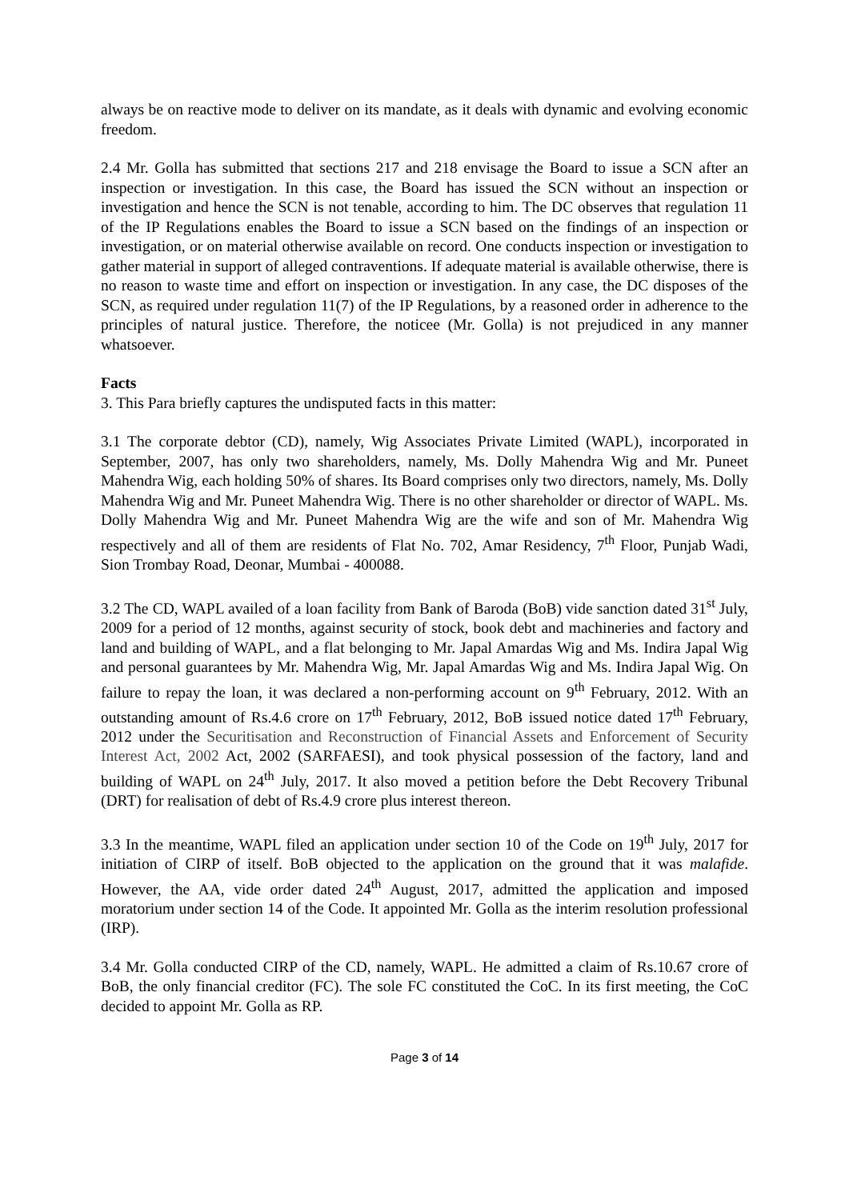always be on reactive mode to deliver on its mandate, as it deals with dynamic and evolving economic freedom.
2.4 Mr. Golla has submitted that sections 217 and 218 envisage the Board to issue a SCN after an inspection or investigation. In this case, the Board has issued the SCN without an inspection or investigation and hence the SCN is not tenable, according to him. The DC observes that regulation 11 of the IP Regulations enables the Board to issue a SCN based on the findings of an inspection or investigation, or on material otherwise available on record. One conducts inspection or investigation to gather material in support of alleged contraventions. If adequate material is available otherwise, there is no reason to waste time and effort on inspection or investigation. In any case, the DC disposes of the SCN, as required under regulation 11(7) of the IP Regulations, by a reasoned order in adherence to the principles of natural justice. Therefore, the noticee (Mr. Golla) is not prejudiced in any manner whatsoever.
Facts
3. This Para briefly captures the undisputed facts in this matter:
3.1 The corporate debtor (CD), namely, Wig Associates Private Limited (WAPL), incorporated in September, 2007, has only two shareholders, namely, Ms. Dolly Mahendra Wig and Mr. Puneet Mahendra Wig, each holding 50% of shares. Its Board comprises only two directors, namely, Ms. Dolly Mahendra Wig and Mr. Puneet Mahendra Wig. There is no other shareholder or director of WAPL. Ms. Dolly Mahendra Wig and Mr. Puneet Mahendra Wig are the wife and son of Mr. Mahendra Wig respectively and all of them are residents of Flat No. 702, Amar Residency, 7<sup>th</sup> Floor, Punjab Wadi, Sion Trombay Road, Deonar, Mumbai - 400088.
3.2 The CD, WAPL availed of a loan facility from Bank of Baroda (BoB) vide sanction dated 31<sup>st</sup> July, 2009 for a period of 12 months, against security of stock, book debt and machineries and factory and land and building of WAPL, and a flat belonging to Mr. Japal Amardas Wig and Ms. Indira Japal Wig and personal guarantees by Mr. Mahendra Wig, Mr. Japal Amardas Wig and Ms. Indira Japal Wig. On failure to repay the loan, it was declared a non-performing account on 9<sup>th</sup> February, 2012. With an outstanding amount of Rs.4.6 crore on 17<sup>th</sup> February, 2012, BoB issued notice dated 17<sup>th</sup> February, 2012 under the Securitisation and Reconstruction of Financial Assets and Enforcement of Security Interest Act, 2002 Act, 2002 (SARFAESI), and took physical possession of the factory, land and building of WAPL on 24<sup>th</sup> July, 2017. It also moved a petition before the Debt Recovery Tribunal (DRT) for realisation of debt of Rs.4.9 crore plus interest thereon.
3.3 In the meantime, WAPL filed an application under section 10 of the Code on 19<sup>th</sup> July, 2017 for initiation of CIRP of itself. BoB objected to the application on the ground that it was malafide. However, the AA, vide order dated 24<sup>th</sup> August, 2017, admitted the application and imposed moratorium under section 14 of the Code. It appointed Mr. Golla as the interim resolution professional (IRP).
3.4 Mr. Golla conducted CIRP of the CD, namely, WAPL. He admitted a claim of Rs.10.67 crore of BoB, the only financial creditor (FC). The sole FC constituted the CoC. In its first meeting, the CoC decided to appoint Mr. Golla as RP.
Page 3 of 14